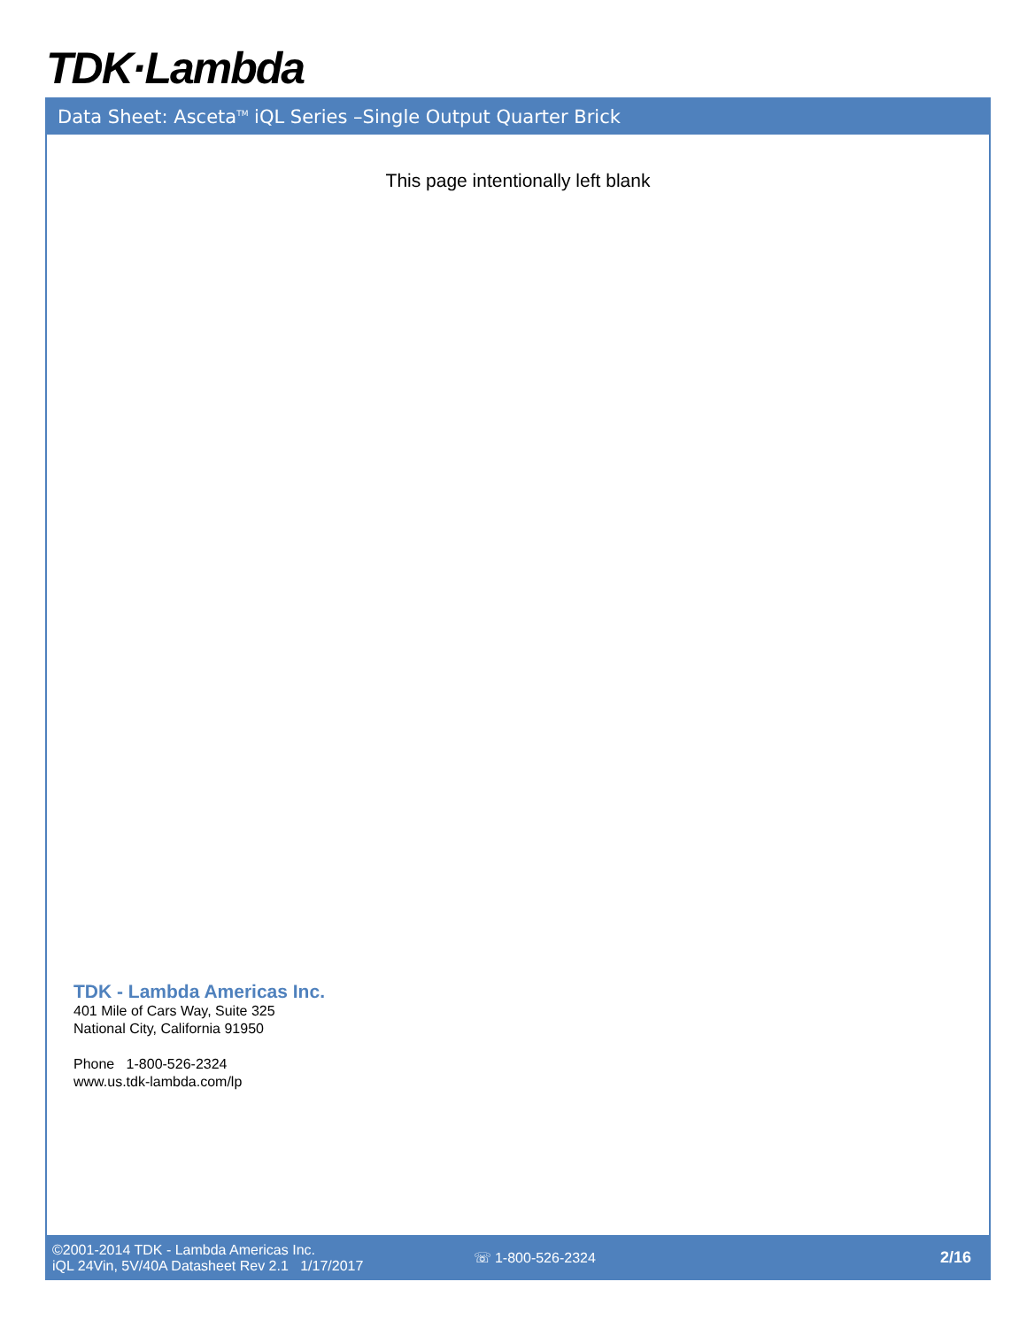TDK·Lambda
Data Sheet: Asceta<sup>TM</sup> iQL Series –Single Output Quarter Brick
This page intentionally left blank
TDK - Lambda Americas Inc.
401 Mile of Cars Way, Suite 325
National City, California 91950
Phone 1-800-526-2324
www.us.tdk-lambda.com/lp
©2001-2014 TDK - Lambda Americas Inc.
iQL 24Vin, 5V/40A Datasheet Rev 2.1 1/17/2017
☏ 1-800-526-2324 2/16